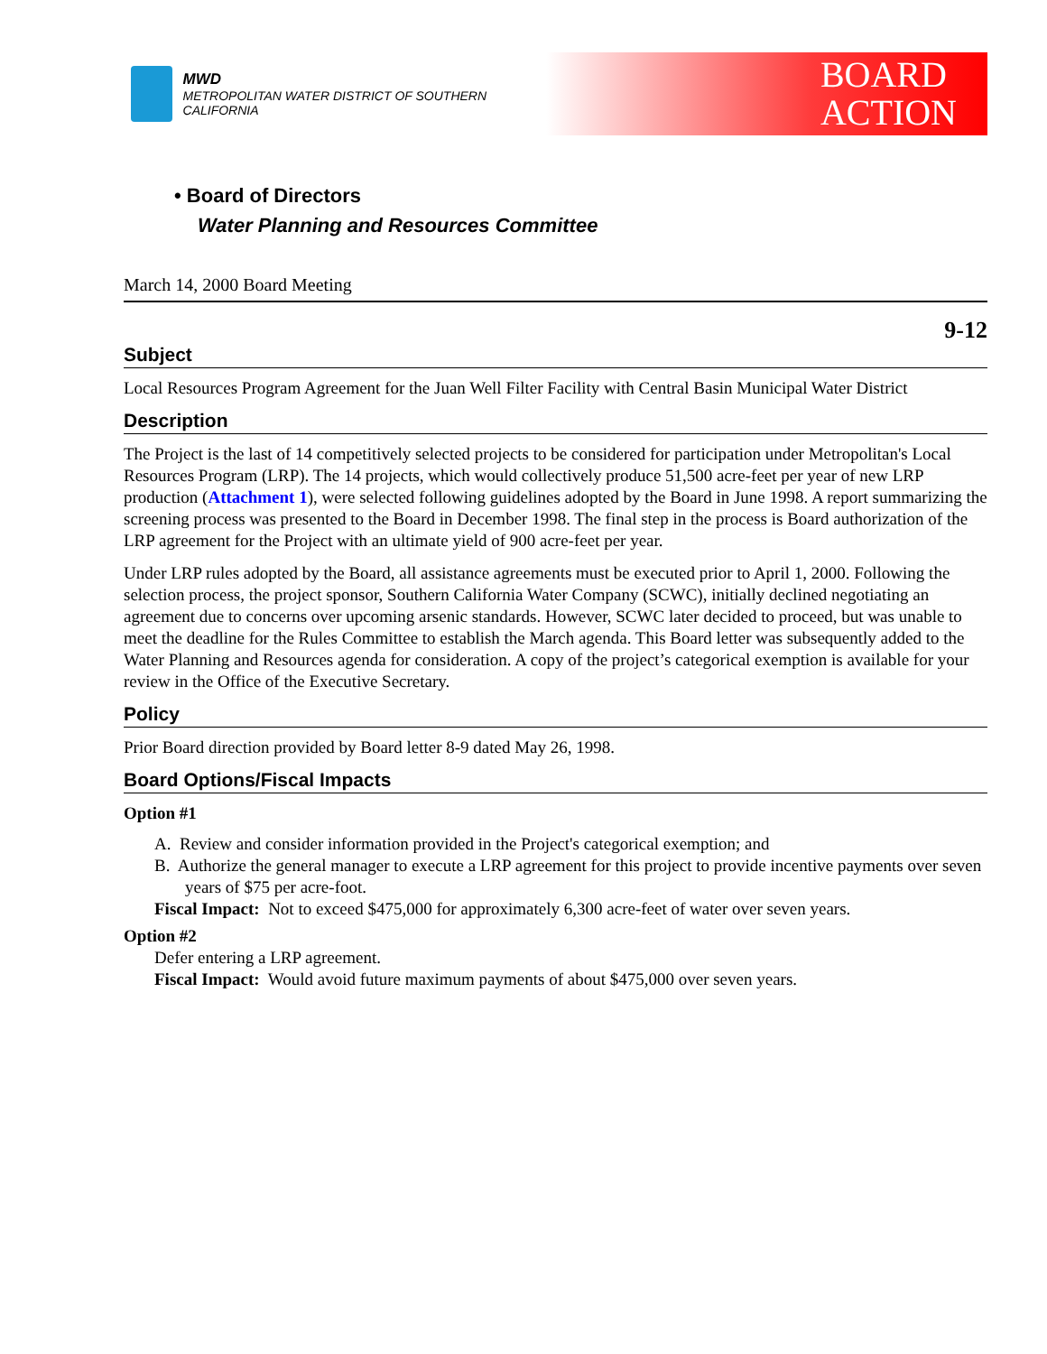MWD
METROPOLITAN WATER DISTRICT OF SOUTHERN CALIFORNIA
BOARD
ACTION
• Board of Directors
Water Planning and Resources Committee
March 14, 2000 Board Meeting
9-12
Subject
Local Resources Program Agreement for the Juan Well Filter Facility with Central Basin Municipal Water District
Description
The Project is the last of 14 competitively selected projects to be considered for participation under Metropolitan's Local Resources Program (LRP). The 14 projects, which would collectively produce 51,500 acre-feet per year of new LRP production (Attachment 1), were selected following guidelines adopted by the Board in June 1998. A report summarizing the screening process was presented to the Board in December 1998. The final step in the process is Board authorization of the LRP agreement for the Project with an ultimate yield of 900 acre-feet per year.
Under LRP rules adopted by the Board, all assistance agreements must be executed prior to April 1, 2000. Following the selection process, the project sponsor, Southern California Water Company (SCWC), initially declined negotiating an agreement due to concerns over upcoming arsenic standards. However, SCWC later decided to proceed, but was unable to meet the deadline for the Rules Committee to establish the March agenda. This Board letter was subsequently added to the Water Planning and Resources agenda for consideration. A copy of the project’s categorical exemption is available for your review in the Office of the Executive Secretary.
Policy
Prior Board direction provided by Board letter 8-9 dated May 26, 1998.
Board Options/Fiscal Impacts
Option #1
A. Review and consider information provided in the Project's categorical exemption; and
B. Authorize the general manager to execute a LRP agreement for this project to provide incentive payments over seven years of $75 per acre-foot.
Fiscal Impact: Not to exceed $475,000 for approximately 6,300 acre-feet of water over seven years.
Option #2
Defer entering a LRP agreement.
Fiscal Impact: Would avoid future maximum payments of about $475,000 over seven years.